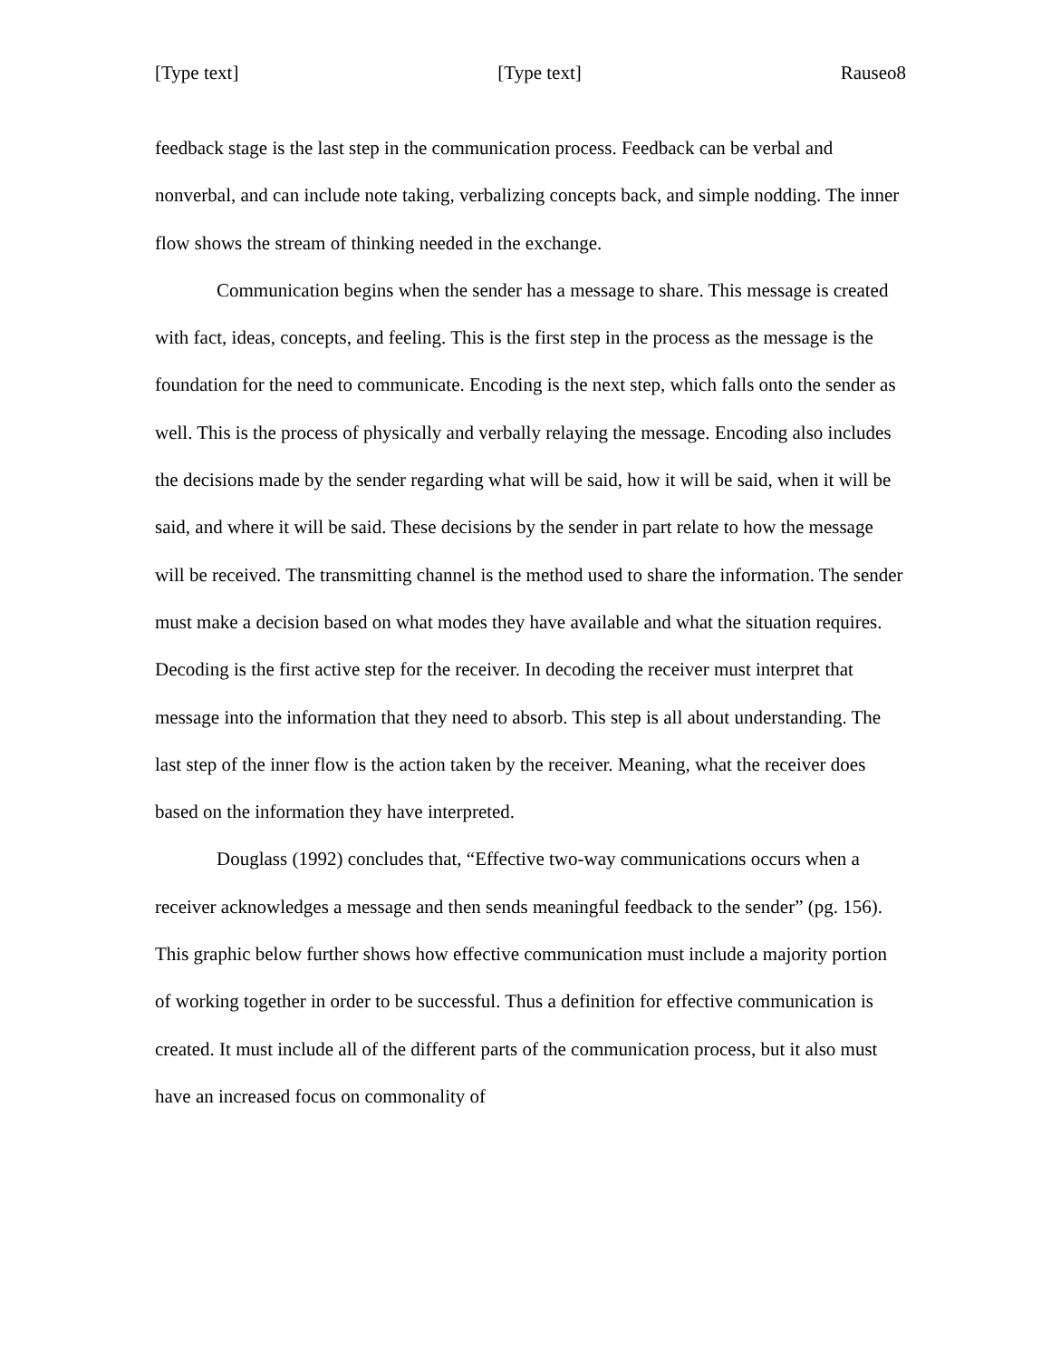[Type text] [Type text] Rauseo8
feedback stage is the last step in the communication process. Feedback can be verbal and nonverbal, and can include note taking, verbalizing concepts back, and simple nodding. The inner flow shows the stream of thinking needed in the exchange.
Communication begins when the sender has a message to share. This message is created with fact, ideas, concepts, and feeling. This is the first step in the process as the message is the foundation for the need to communicate. Encoding is the next step, which falls onto the sender as well. This is the process of physically and verbally relaying the message. Encoding also includes the decisions made by the sender regarding what will be said, how it will be said, when it will be said, and where it will be said. These decisions by the sender in part relate to how the message will be received. The transmitting channel is the method used to share the information. The sender must make a decision based on what modes they have available and what the situation requires. Decoding is the first active step for the receiver. In decoding the receiver must interpret that message into the information that they need to absorb. This step is all about understanding. The last step of the inner flow is the action taken by the receiver. Meaning, what the receiver does based on the information they have interpreted.
Douglass (1992) concludes that, “Effective two-way communications occurs when a receiver acknowledges a message and then sends meaningful feedback to the sender” (pg. 156). This graphic below further shows how effective communication must include a majority portion of working together in order to be successful. Thus a definition for effective communication is created. It must include all of the different parts of the communication process, but it also must have an increased focus on commonality of